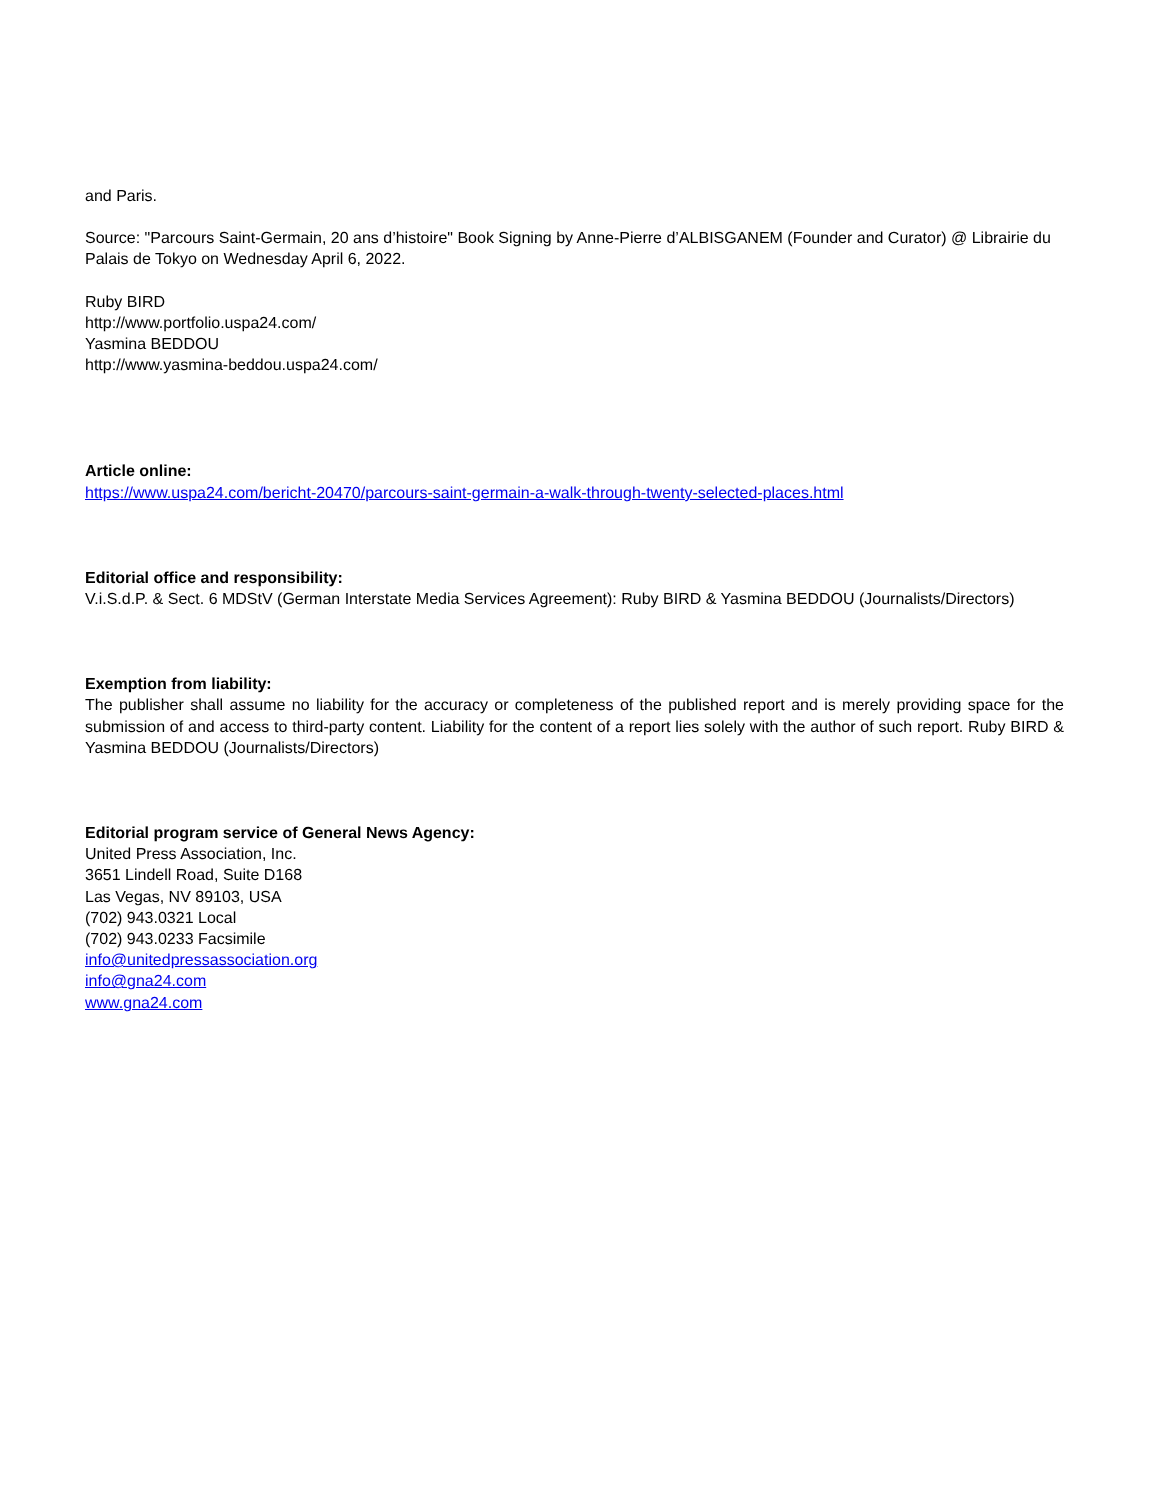and Paris.
Source: "Parcours Saint-Germain, 20 ans d’histoire" Book Signing by Anne-Pierre d’ALBISGANEM (Founder and Curator) @ Librairie du Palais de Tokyo on Wednesday April 6, 2022.
Ruby BIRD
http://www.portfolio.uspa24.com/
Yasmina BEDDOU
http://www.yasmina-beddou.uspa24.com/
Article online:
https://www.uspa24.com/bericht-20470/parcours-saint-germain-a-walk-through-twenty-selected-places.html
Editorial office and responsibility:
V.i.S.d.P. & Sect. 6 MDStV (German Interstate Media Services Agreement): Ruby BIRD & Yasmina BEDDOU (Journalists/Directors)
Exemption from liability:
The publisher shall assume no liability for the accuracy or completeness of the published report and is merely providing space for the submission of and access to third-party content. Liability for the content of a report lies solely with the author of such report. Ruby BIRD & Yasmina BEDDOU (Journalists/Directors)
Editorial program service of General News Agency:
United Press Association, Inc.
3651 Lindell Road, Suite D168
Las Vegas, NV 89103, USA
(702) 943.0321 Local
(702) 943.0233 Facsimile
info@unitedpressassociation.org
info@gna24.com
www.gna24.com